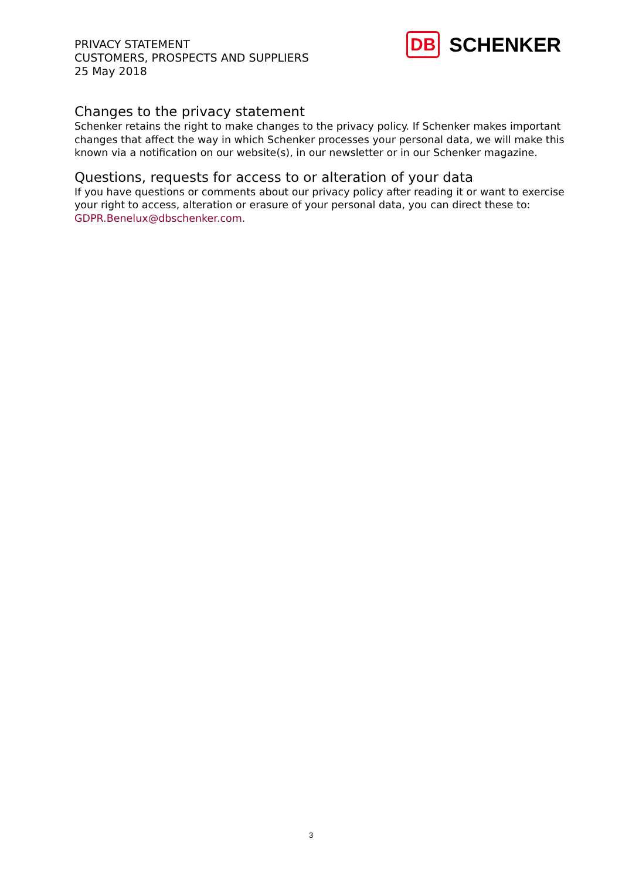PRIVACY STATEMENT
CUSTOMERS, PROSPECTS AND SUPPLIERS
25 May 2018
DB SCHENKER
Changes to the privacy statement
Schenker retains the right to make changes to the privacy policy. If Schenker makes important changes that affect the way in which Schenker processes your personal data, we will make this known via a notification on our website(s), in our newsletter or in our Schenker magazine.
Questions, requests for access to or alteration of your data
If you have questions or comments about our privacy policy after reading it or want to exercise your right to access, alteration or erasure of your personal data, you can direct these to: GDPR.Benelux@dbschenker.com.
3